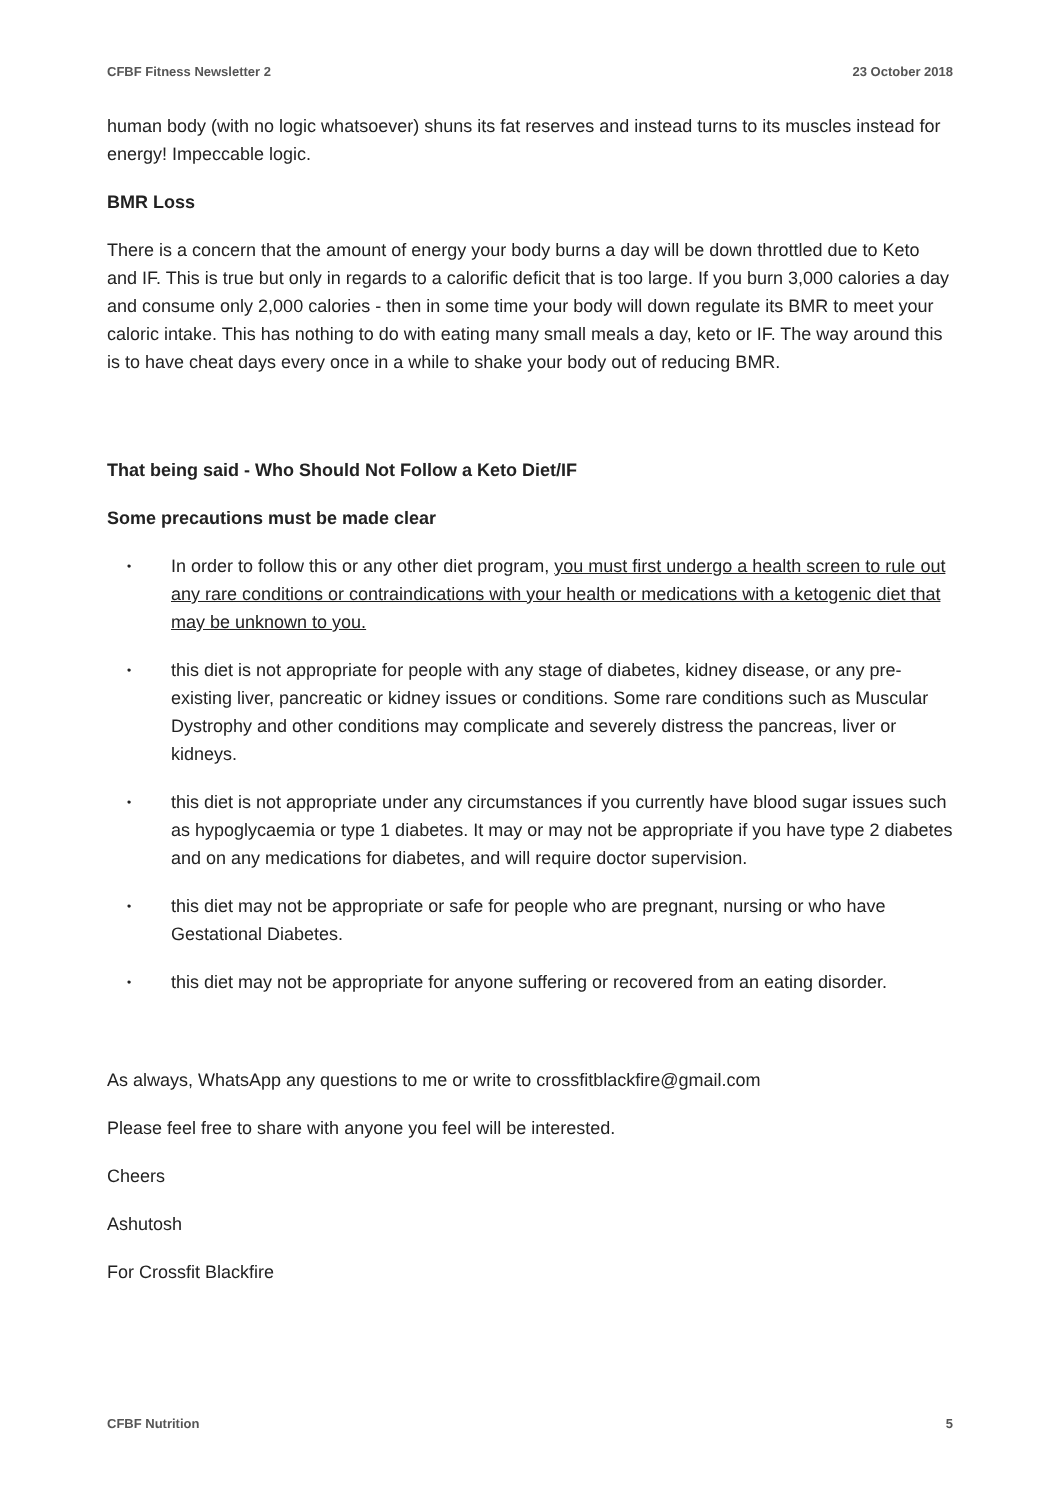CFBF Fitness Newsletter 2 23 October 2018
human body (with no logic whatsoever) shuns its fat reserves and instead turns to its muscles instead for energy! Impeccable logic.
BMR Loss
There is a concern that the amount of energy your body burns a day will be down throttled due to Keto and IF. This is true but only in regards to a calorific deficit that is too large. If you burn 3,000 calories a day and consume only 2,000 calories - then in some time your body will down regulate its BMR to meet your caloric intake. This has nothing to do with eating many small meals a day, keto or IF. The way around this is to have cheat days every once in a while to shake your body out of reducing BMR.
That being said - Who Should Not Follow a Keto Diet/IF
Some precautions must be made clear
• In order to follow this or any other diet program, you must first undergo a health screen to rule out any rare conditions or contraindications with your health or medications with a ketogenic diet that may be unknown to you.
• this diet is not appropriate for people with any stage of diabetes, kidney disease, or any pre-existing liver, pancreatic or kidney issues or conditions. Some rare conditions such as Muscular Dystrophy and other conditions may complicate and severely distress the pancreas, liver or kidneys.
• this diet is not appropriate under any circumstances if you currently have blood sugar issues such as hypoglycaemia or type 1 diabetes. It may or may not be appropriate if you have type 2 diabetes and on any medications for diabetes, and will require doctor supervision.
• this diet may not be appropriate or safe for people who are pregnant, nursing or who have Gestational Diabetes.
• this diet may not be appropriate for anyone suffering or recovered from an eating disorder.
As always, WhatsApp any questions to me or write to crossfitblackfire@gmail.com
Please feel free to share with anyone you feel will be interested.
Cheers
Ashutosh
For Crossfit Blackfire
CFBF Nutrition 5